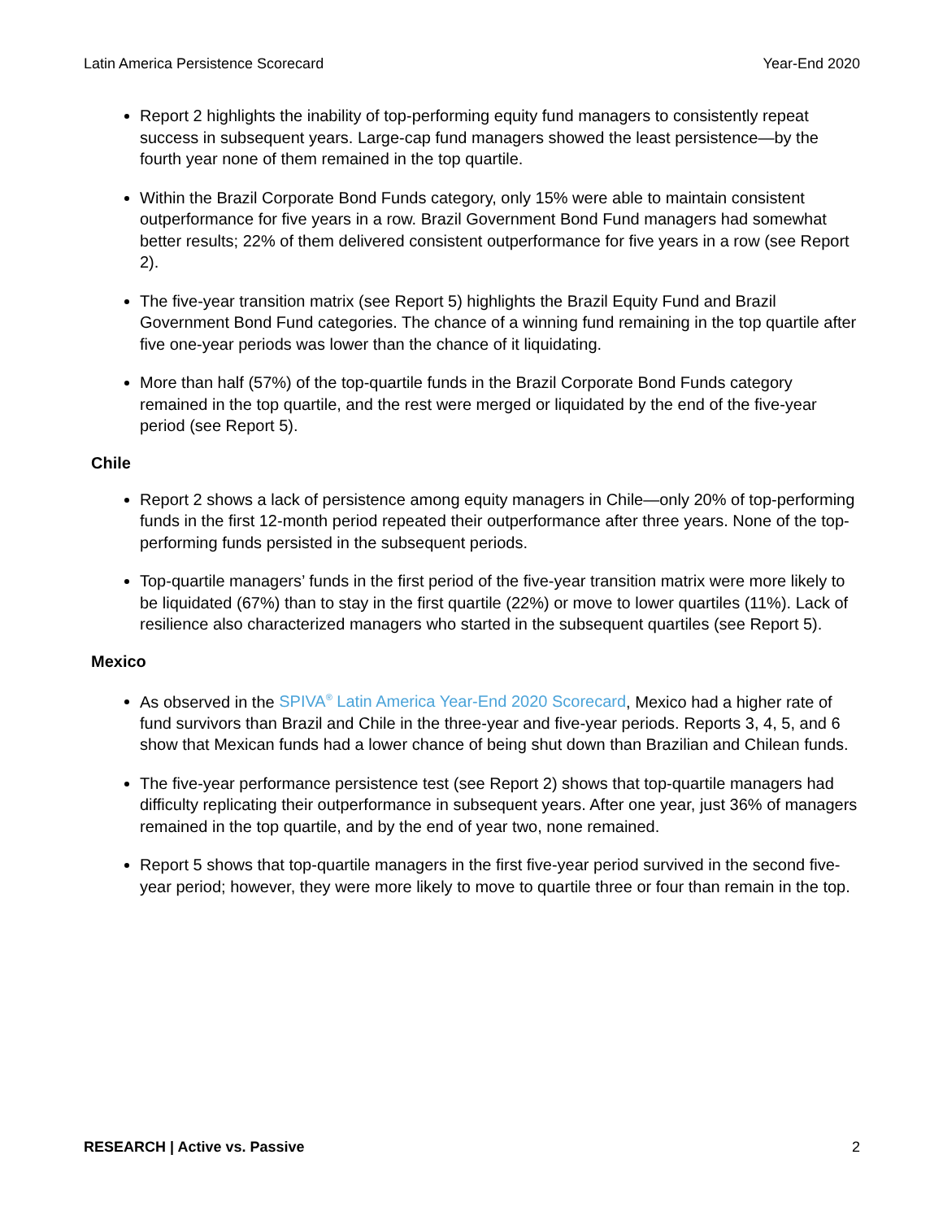Latin America Persistence Scorecard Year-End 2020
Report 2 highlights the inability of top-performing equity fund managers to consistently repeat success in subsequent years. Large-cap fund managers showed the least persistence—by the fourth year none of them remained in the top quartile.
Within the Brazil Corporate Bond Funds category, only 15% were able to maintain consistent outperformance for five years in a row. Brazil Government Bond Fund managers had somewhat better results; 22% of them delivered consistent outperformance for five years in a row (see Report 2).
The five-year transition matrix (see Report 5) highlights the Brazil Equity Fund and Brazil Government Bond Fund categories. The chance of a winning fund remaining in the top quartile after five one-year periods was lower than the chance of it liquidating.
More than half (57%) of the top-quartile funds in the Brazil Corporate Bond Funds category remained in the top quartile, and the rest were merged or liquidated by the end of the five-year period (see Report 5).
Chile
Report 2 shows a lack of persistence among equity managers in Chile—only 20% of top-performing funds in the first 12-month period repeated their outperformance after three years. None of the top-performing funds persisted in the subsequent periods.
Top-quartile managers’ funds in the first period of the five-year transition matrix were more likely to be liquidated (67%) than to stay in the first quartile (22%) or move to lower quartiles (11%). Lack of resilience also characterized managers who started in the subsequent quartiles (see Report 5).
Mexico
As observed in the SPIVA<sup>®</sup> Latin America Year-End 2020 Scorecard, Mexico had a higher rate of fund survivors than Brazil and Chile in the three-year and five-year periods. Reports 3, 4, 5, and 6 show that Mexican funds had a lower chance of being shut down than Brazilian and Chilean funds.
The five-year performance persistence test (see Report 2) shows that top-quartile managers had difficulty replicating their outperformance in subsequent years. After one year, just 36% of managers remained in the top quartile, and by the end of year two, none remained.
Report 5 shows that top-quartile managers in the first five-year period survived in the second five-year period; however, they were more likely to move to quartile three or four than remain in the top.
RESEARCH | Active vs. Passive 2